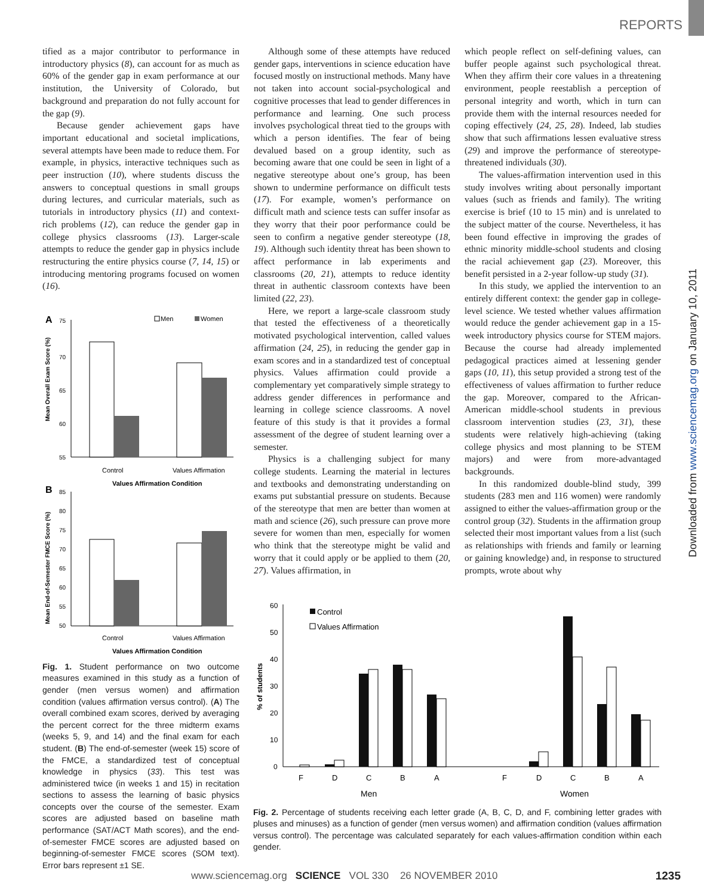REPORTS
Downloaded from www.sciencemag.org on January 10, 2011
tified as a major contributor to performance in introductory physics (8), can account for as much as 60% of the gender gap in exam performance at our institution, the University of Colorado, but background and preparation do not fully account for the gap (9).
Because gender achievement gaps have important educational and societal implications, several attempts have been made to reduce them. For example, in physics, interactive techniques such as peer instruction (10), where students discuss the answers to conceptual questions in small groups during lectures, and curricular materials, such as tutorials in introductory physics (11) and context-rich problems (12), can reduce the gender gap in college physics classrooms (13). Larger-scale attempts to reduce the gender gap in physics include restructuring the entire physics course (7, 14, 15) or introducing mentoring programs focused on women (16).
A
75
70
65
60
55
Men
Women
Control
Values Affirmation
Values Affirmation Condition
Mean Overall Exam Score (%)
B
85
80
75
70
65
60
55
50
Control
Values Affirmation
Values Affirmation Condition
Mean End-of-Semester FMCE Score (%)
Fig. 1. Student performance on two outcome measures examined in this study as a function of gender (men versus women) and affirmation condition (values affirmation versus control). (A) The overall combined exam scores, derived by averaging the percent correct for the three midterm exams (weeks 5, 9, and 14) and the final exam for each student. (B) The end-of-semester (week 15) score of the FMCE, a standardized test of conceptual knowledge in physics (33). This test was administered twice (in weeks 1 and 15) in recitation sections to assess the learning of basic physics concepts over the course of the semester. Exam scores are adjusted based on baseline math performance (SAT/ACT Math scores), and the end-of-semester FMCE scores are adjusted based on beginning-of-semester FMCE scores (SOM text). Error bars represent ±1 SE.
Although some of these attempts have reduced gender gaps, interventions in science education have focused mostly on instructional methods. Many have not taken into account social-psychological and cognitive processes that lead to gender differences in performance and learning. One such process involves psychological threat tied to the groups with which a person identifies. The fear of being devalued based on a group identity, such as becoming aware that one could be seen in light of a negative stereotype about one’s group, has been shown to undermine performance on difficult tests (17). For example, women’s performance on difficult math and science tests can suffer insofar as they worry that their poor performance could be seen to confirm a negative gender stereotype (18, 19). Although such identity threat has been shown to affect performance in lab experiments and classrooms (20, 21), attempts to reduce identity threat in authentic classroom contexts have been limited (22, 23).
Here, we report a large-scale classroom study that tested the effectiveness of a theoretically motivated psychological intervention, called values affirmation (24, 25), in reducing the gender gap in exam scores and in a standardized test of conceptual physics. Values affirmation could provide a complementary yet comparatively simple strategy to address gender differences in performance and learning in college science classrooms. A novel feature of this study is that it provides a formal assessment of the degree of student learning over a semester.
Physics is a challenging subject for many college students. Learning the material in lectures and textbooks and demonstrating understanding on exams put substantial pressure on students. Because of the stereotype that men are better than women at math and science (26), such pressure can prove more severe for women than men, especially for women who think that the stereotype might be valid and worry that it could apply or be applied to them (20, 27). Values affirmation, in
which people reflect on self-defining values, can buffer people against such psychological threat. When they affirm their core values in a threatening environment, people reestablish a perception of personal integrity and worth, which in turn can provide them with the internal resources needed for coping effectively (24, 25, 28). Indeed, lab studies show that such affirmations lessen evaluative stress (29) and improve the performance of stereotype-threatened individuals (30).
The values-affirmation intervention used in this study involves writing about personally important values (such as friends and family). The writing exercise is brief (10 to 15 min) and is unrelated to the subject matter of the course. Nevertheless, it has been found effective in improving the grades of ethnic minority middle-school students and closing the racial achievement gap (23). Moreover, this benefit persisted in a 2-year follow-up study (31).
In this study, we applied the intervention to an entirely different context: the gender gap in college-level science. We tested whether values affirmation would reduce the gender achievement gap in a 15-week introductory physics course for STEM majors. Because the course had already implemented pedagogical practices aimed at lessening gender gaps (10, 11), this setup provided a strong test of the effectiveness of values affirmation to further reduce the gap. Moreover, compared to the African-American middle-school students in previous classroom intervention studies (23, 31), these students were relatively high-achieving (taking college physics and most planning to be STEM majors) and were from more-advantaged backgrounds.
In this randomized double-blind study, 399 students (283 men and 116 women) were randomly assigned to either the values-affirmation group or the control group (32). Students in the affirmation group selected their most important values from a list (such as relationships with friends and family or learning or gaining knowledge) and, in response to structured prompts, wrote about why
60
50
40
30
20
10
0
% of students
Control
Values Affirmation
F
D
C
B
A
F
D
C
B
A
Men
Women
Fig. 2. Percentage of students receiving each letter grade (A, B, C, D, and F, combining letter grades with pluses and minuses) as a function of gender (men versus women) and affirmation condition (values affirmation versus control). The percentage was calculated separately for each values-affirmation condition within each gender.
www.sciencemag.org SCIENCE VOL 330 26 NOVEMBER 2010 1235